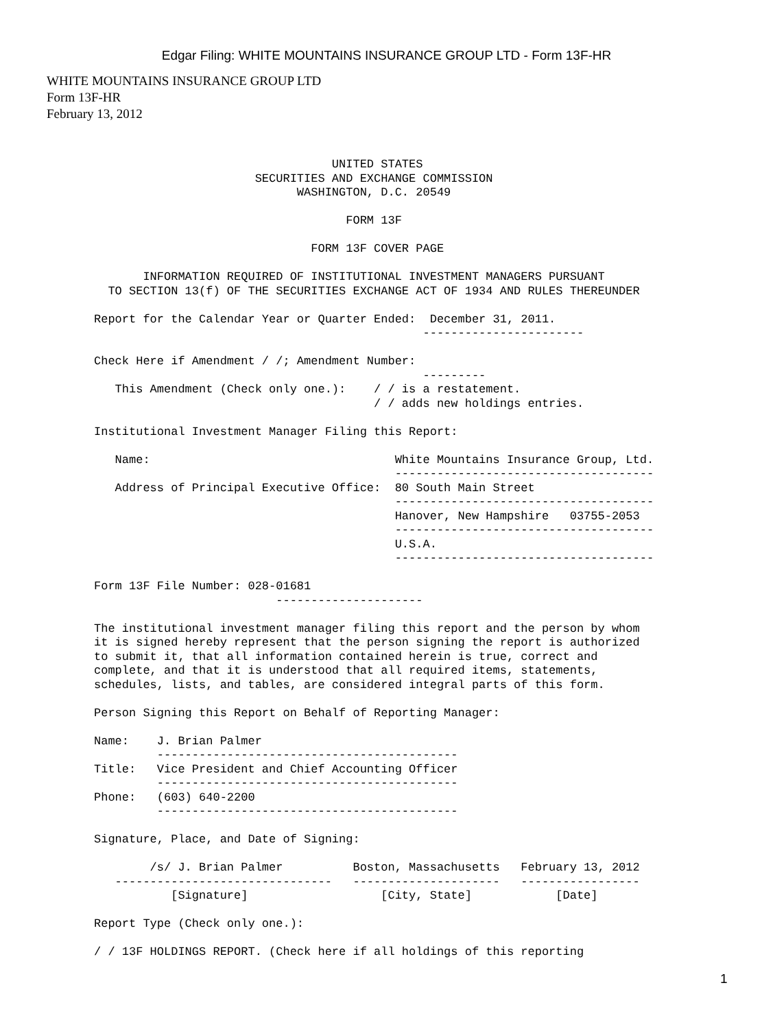Edgar Filing: WHITE MOUNTAINS INSURANCE GROUP LTD - Form 13F-HR
WHITE MOUNTAINS INSURANCE GROUP LTD
Form 13F-HR
February 13, 2012
                                  UNITED STATES
                       SECURITIES AND EXCHANGE COMMISSION
                             WASHINGTON, D.C. 20549

                                    FORM 13F

                               FORM 13F COVER PAGE

       INFORMATION REQUIRED OF INSTITUTIONAL INVESTMENT MANAGERS PURSUANT
  TO SECTION 13(f) OF THE SECURITIES EXCHANGE ACT OF 1934 AND RULES THEREUNDER

Report for the Calendar Year or Quarter Ended:  December 31, 2011.
                                               -----------------------

Check Here if Amendment / /; Amendment Number:
                                               ---------
   This Amendment (Check only one.):    / / is a restatement.
                                        / / adds new holdings entries.

Institutional Investment Manager Filing this Report:

   Name:                                   White Mountains Insurance Group, Ltd.
                                           -------------------------------------
   Address of Principal Executive Office:  80 South Main Street
                                           -------------------------------------
                                           Hanover, New Hampshire   03755-2053
                                           -------------------------------------
                                           U.S.A.
                                           -------------------------------------

Form 13F File Number: 028-01681
                          ---------------------

The institutional investment manager filing this report and the person by whom
it is signed hereby represent that the person signing the report is authorized
to submit it, that all information contained herein is true, correct and
complete, and that it is understood that all required items, statements,
schedules, lists, and tables, are considered integral parts of this form.

Person Signing this Report on Behalf of Reporting Manager:

Name:    J. Brian Palmer
         -------------------------------------------
Title:   Vice President and Chief Accounting Officer
         -------------------------------------------
Phone:   (603) 640-2200
         -------------------------------------------

Signature, Place, and Date of Signing:

        /s/ J. Brian Palmer          Boston, Massachusetts   February 13, 2012
   -------------------------------   ---------------------   -----------------
           [Signature]                   [City, State]            [Date]

Report Type (Check only one.):

/ / 13F HOLDINGS REPORT. (Check here if all holdings of this reporting
1